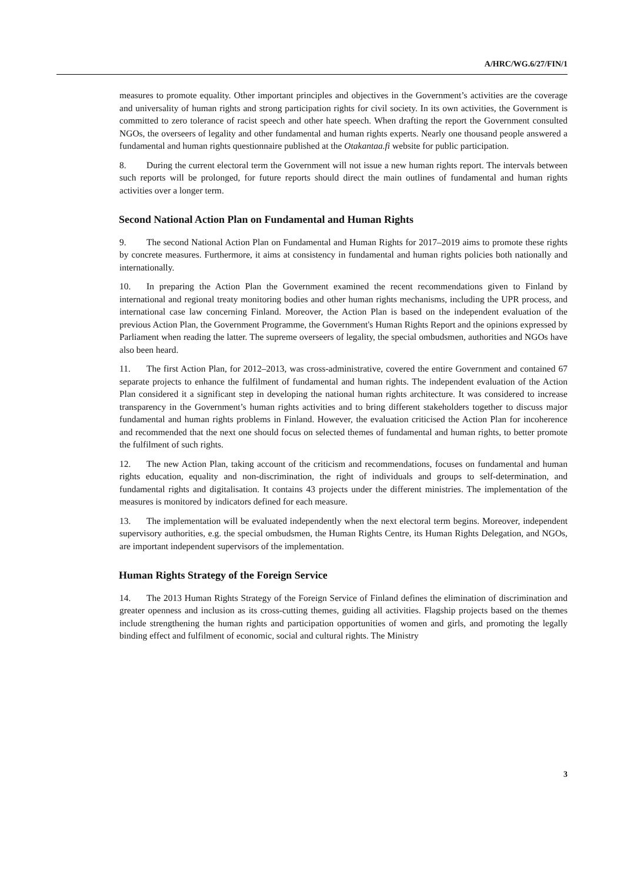A/HRC/WG.6/27/FIN/1
measures to promote equality. Other important principles and objectives in the Government’s activities are the coverage and universality of human rights and strong participation rights for civil society. In its own activities, the Government is committed to zero tolerance of racist speech and other hate speech. When drafting the report the Government consulted NGOs, the overseers of legality and other fundamental and human rights experts. Nearly one thousand people answered a fundamental and human rights questionnaire published at the Otakantaa.fi website for public participation.
8. During the current electoral term the Government will not issue a new human rights report. The intervals between such reports will be prolonged, for future reports should direct the main outlines of fundamental and human rights activities over a longer term.
Second National Action Plan on Fundamental and Human Rights
9. The second National Action Plan on Fundamental and Human Rights for 2017–2019 aims to promote these rights by concrete measures. Furthermore, it aims at consistency in fundamental and human rights policies both nationally and internationally.
10. In preparing the Action Plan the Government examined the recent recommendations given to Finland by international and regional treaty monitoring bodies and other human rights mechanisms, including the UPR process, and international case law concerning Finland. Moreover, the Action Plan is based on the independent evaluation of the previous Action Plan, the Government Programme, the Government's Human Rights Report and the opinions expressed by Parliament when reading the latter. The supreme overseers of legality, the special ombudsmen, authorities and NGOs have also been heard.
11. The first Action Plan, for 2012–2013, was cross-administrative, covered the entire Government and contained 67 separate projects to enhance the fulfilment of fundamental and human rights. The independent evaluation of the Action Plan considered it a significant step in developing the national human rights architecture. It was considered to increase transparency in the Government’s human rights activities and to bring different stakeholders together to discuss major fundamental and human rights problems in Finland. However, the evaluation criticised the Action Plan for incoherence and recommended that the next one should focus on selected themes of fundamental and human rights, to better promote the fulfilment of such rights.
12. The new Action Plan, taking account of the criticism and recommendations, focuses on fundamental and human rights education, equality and non-discrimination, the right of individuals and groups to self-determination, and fundamental rights and digitalisation. It contains 43 projects under the different ministries. The implementation of the measures is monitored by indicators defined for each measure.
13. The implementation will be evaluated independently when the next electoral term begins. Moreover, independent supervisory authorities, e.g. the special ombudsmen, the Human Rights Centre, its Human Rights Delegation, and NGOs, are important independent supervisors of the implementation.
Human Rights Strategy of the Foreign Service
14. The 2013 Human Rights Strategy of the Foreign Service of Finland defines the elimination of discrimination and greater openness and inclusion as its cross-cutting themes, guiding all activities. Flagship projects based on the themes include strengthening the human rights and participation opportunities of women and girls, and promoting the legally binding effect and fulfilment of economic, social and cultural rights. The Ministry
3